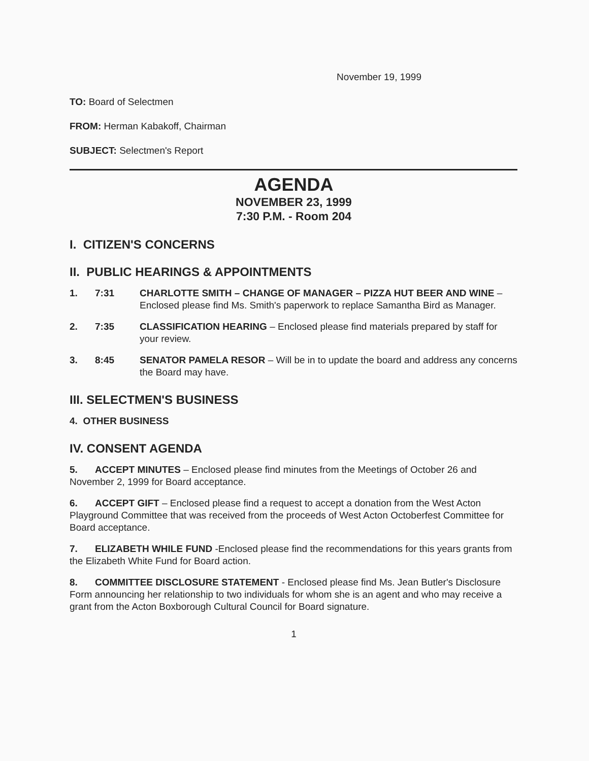November 19, 1999
TO: Board of Selectmen
FROM: Herman Kabakoff, Chairman
SUBJECT: Selectmen's Report
AGENDA
NOVEMBER 23, 1999
7:30 P.M. - Room 204
I. CITIZEN'S CONCERNS
II. PUBLIC HEARINGS & APPOINTMENTS
1. 7:31 CHARLOTTE SMITH – CHANGE OF MANAGER – PIZZA HUT BEER AND WINE – Enclosed please find Ms. Smith's paperwork to replace Samantha Bird as Manager.
2. 7:35 CLASSIFICATION HEARING – Enclosed please find materials prepared by staff for your review.
3. 8:45 SENATOR PAMELA RESOR – Will be in to update the board and address any concerns the Board may have.
III. SELECTMEN'S BUSINESS
4. OTHER BUSINESS
IV. CONSENT AGENDA
5. ACCEPT MINUTES – Enclosed please find minutes from the Meetings of October 26 and November 2, 1999 for Board acceptance.
6. ACCEPT GIFT – Enclosed please find a request to accept a donation from the West Acton Playground Committee that was received from the proceeds of West Acton Octoberfest Committee for Board acceptance.
7. ELIZABETH WHILE FUND -Enclosed please find the recommendations for this years grants from the Elizabeth White Fund for Board action.
8. COMMITTEE DISCLOSURE STATEMENT - Enclosed please find Ms. Jean Butler's Disclosure Form announcing her relationship to two individuals for whom she is an agent and who may receive a grant from the Acton Boxborough Cultural Council for Board signature.
1